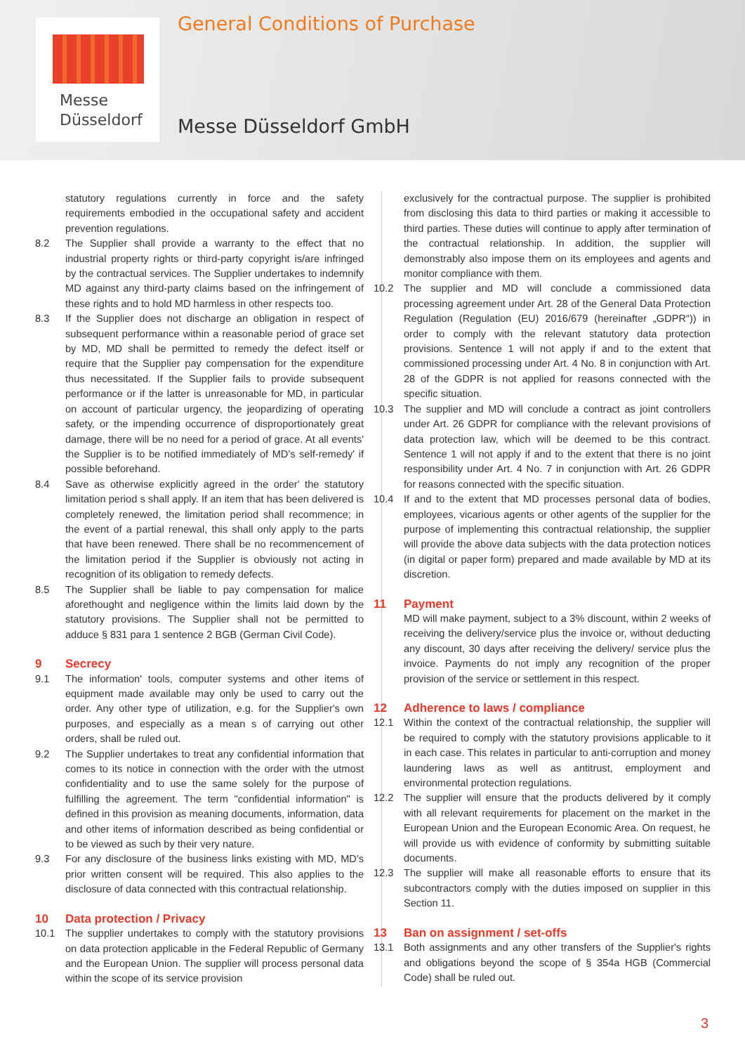Messe
Düsseldorf
General Conditions of Purchase
Messe Düsseldorf GmbH
statutory regulations currently in force and the safety requirements embodied in the occupational safety and accident prevention regulations.
8.2 The Supplier shall provide a warranty to the effect that no industrial property rights or third-party copyright is/are infringed by the contractual services. The Supplier undertakes to indemnify MD against any third-party claims based on the infringement of these rights and to hold MD harmless in other respects too.
8.3 If the Supplier does not discharge an obligation in respect of subsequent performance within a reasonable period of grace set by MD, MD shall be permitted to remedy the defect itself or require that the Supplier pay compensation for the expenditure thus necessitated. If the Supplier fails to provide subsequent performance or if the latter is unreasonable for MD, in particular on account of particular urgency, the jeopardizing of operating safety, or the impending occurrence of disproportionately great damage, there will be no need for a period of grace. At all events' the Supplier is to be notified immediately of MD's self-remedy' if possible beforehand.
8.4 Save as otherwise explicitly agreed in the order' the statutory limitation period s shall apply. If an item that has been delivered is completely renewed, the limitation period shall recommence; in the event of a partial renewal, this shall only apply to the parts that have been renewed. There shall be no recommencement of the limitation period if the Supplier is obviously not acting in recognition of its obligation to remedy defects.
8.5 The Supplier shall be liable to pay compensation for malice aforethought and negligence within the limits laid down by the statutory provisions. The Supplier shall not be permitted to adduce § 831 para 1 sentence 2 BGB (German Civil Code).
9 Secrecy
9.1 The information' tools, computer systems and other items of equipment made available may only be used to carry out the order. Any other type of utilization, e.g. for the Supplier's own purposes, and especially as a mean s of carrying out other orders, shall be ruled out.
9.2 The Supplier undertakes to treat any confidential information that comes to its notice in connection with the order with the utmost confidentiality and to use the same solely for the purpose of fulfilling the agreement. The term "confidential information" is defined in this provision as meaning documents, information, data and other items of information described as being confidential or to be viewed as such by their very nature.
9.3 For any disclosure of the business links existing with MD, MD's prior written consent will be required. This also applies to the disclosure of data connected with this contractual relationship.
10 Data protection / Privacy
10.1 The supplier undertakes to comply with the statutory provisions on data protection applicable in the Federal Republic of Germany and the European Union. The supplier will process personal data within the scope of its service provision
exclusively for the contractual purpose. The supplier is prohibited from disclosing this data to third parties or making it accessible to third parties. These duties will continue to apply after termination of the contractual relationship. In addition, the supplier will demonstrably also impose them on its employees and agents and monitor compliance with them.
10.2 The supplier and MD will conclude a commissioned data processing agreement under Art. 28 of the General Data Protection Regulation (Regulation (EU) 2016/679 (hereinafter „GDPR“)) in order to comply with the relevant statutory data protection provisions. Sentence 1 will not apply if and to the extent that commissioned processing under Art. 4 No. 8 in conjunction with Art. 28 of the GDPR is not applied for reasons connected with the specific situation.
10.3 The supplier and MD will conclude a contract as joint controllers under Art. 26 GDPR for compliance with the relevant provisions of data protection law, which will be deemed to be this contract. Sentence 1 will not apply if and to the extent that there is no joint responsibility under Art. 4 No. 7 in conjunction with Art. 26 GDPR for reasons connected with the specific situation.
10.4 If and to the extent that MD processes personal data of bodies, employees, vicarious agents or other agents of the supplier for the purpose of implementing this contractual relationship, the supplier will provide the above data subjects with the data protection notices (in digital or paper form) prepared and made available by MD at its discretion.
11 Payment
MD will make payment, subject to a 3% discount, within 2 weeks of receiving the delivery/service plus the invoice or, without deducting any discount, 30 days after receiving the delivery/ service plus the invoice. Payments do not imply any recognition of the proper provision of the service or settlement in this respect.
12 Adherence to laws / compliance
12.1 Within the context of the contractual relationship, the supplier will be required to comply with the statutory provisions applicable to it in each case. This relates in particular to anti-corruption and money laundering laws as well as antitrust, employment and environmental protection regulations.
12.2 The supplier will ensure that the products delivered by it comply with all relevant requirements for placement on the market in the European Union and the European Economic Area. On request, he will provide us with evidence of conformity by submitting suitable documents.
12.3 The supplier will make all reasonable efforts to ensure that its subcontractors comply with the duties imposed on supplier in this Section 11.
13 Ban on assignment / set-offs
13.1 Both assignments and any other transfers of the Supplier's rights and obligations beyond the scope of § 354a HGB (Commercial Code) shall be ruled out.
3